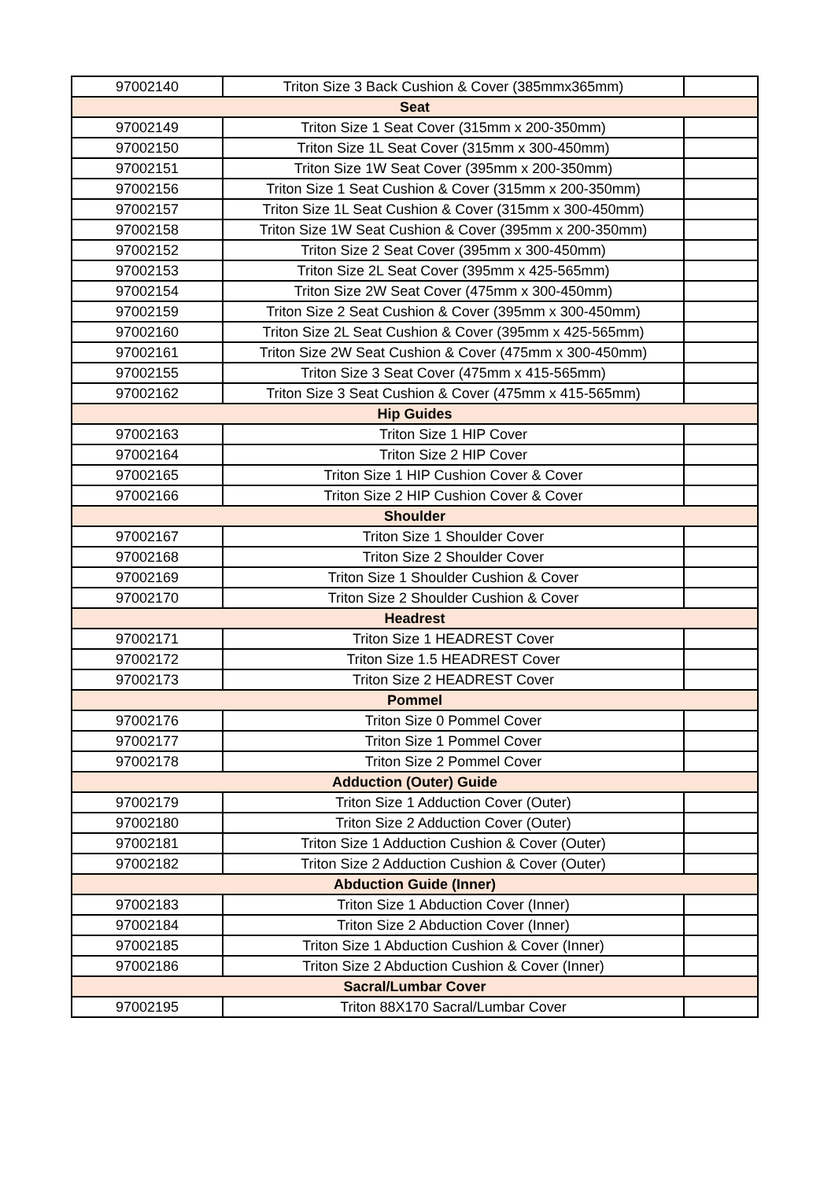| 97002140 | Triton Size 3 Back Cushion & Cover (385mmx365mm) | |
| Seat | | |
| 97002149 | Triton Size 1 Seat Cover (315mm x 200-350mm) | |
| 97002150 | Triton Size 1L Seat Cover (315mm x 300-450mm) | |
| 97002151 | Triton Size 1W Seat Cover (395mm x 200-350mm) | |
| 97002156 | Triton Size 1 Seat Cushion & Cover (315mm x 200-350mm) | |
| 97002157 | Triton Size 1L Seat Cushion & Cover (315mm x 300-450mm) | |
| 97002158 | Triton Size 1W Seat Cushion & Cover (395mm x 200-350mm) | |
| 97002152 | Triton Size 2 Seat Cover (395mm x 300-450mm) | |
| 97002153 | Triton Size 2L Seat Cover (395mm x 425-565mm) | |
| 97002154 | Triton Size 2W Seat Cover (475mm x 300-450mm) | |
| 97002159 | Triton Size 2 Seat Cushion & Cover (395mm x 300-450mm) | |
| 97002160 | Triton Size 2L Seat Cushion & Cover (395mm x 425-565mm) | |
| 97002161 | Triton Size 2W Seat Cushion & Cover (475mm x 300-450mm) | |
| 97002155 | Triton Size 3 Seat Cover (475mm x 415-565mm) | |
| 97002162 | Triton Size 3 Seat Cushion & Cover (475mm x 415-565mm) | |
| Hip Guides | | |
| 97002163 | Triton Size 1 HIP Cover | |
| 97002164 | Triton Size 2 HIP Cover | |
| 97002165 | Triton Size 1 HIP Cushion Cover & Cover | |
| 97002166 | Triton Size 2 HIP Cushion Cover & Cover | |
| Shoulder | | |
| 97002167 | Triton Size 1 Shoulder Cover | |
| 97002168 | Triton Size 2 Shoulder Cover | |
| 97002169 | Triton Size 1 Shoulder Cushion & Cover | |
| 97002170 | Triton Size 2 Shoulder Cushion & Cover | |
| Headrest | | |
| 97002171 | Triton Size 1 HEADREST Cover | |
| 97002172 | Triton Size 1.5 HEADREST Cover | |
| 97002173 | Triton Size 2 HEADREST Cover | |
| Pommel | | |
| 97002176 | Triton Size 0 Pommel Cover | |
| 97002177 | Triton Size 1 Pommel Cover | |
| 97002178 | Triton Size 2 Pommel Cover | |
| Adduction (Outer) Guide | | |
| 97002179 | Triton Size 1 Adduction Cover (Outer) | |
| 97002180 | Triton Size 2 Adduction Cover (Outer) | |
| 97002181 | Triton Size 1 Adduction Cushion & Cover (Outer) | |
| 97002182 | Triton Size 2 Adduction Cushion & Cover (Outer) | |
| Abduction Guide (Inner) | | |
| 97002183 | Triton Size 1 Abduction Cover (Inner) | |
| 97002184 | Triton Size 2 Abduction Cover (Inner) | |
| 97002185 | Triton Size 1 Abduction Cushion & Cover (Inner) | |
| 97002186 | Triton Size 2 Abduction Cushion & Cover (Inner) | |
| Sacral/Lumbar Cover | | |
| 97002195 | Triton 88X170 Sacral/Lumbar Cover | |